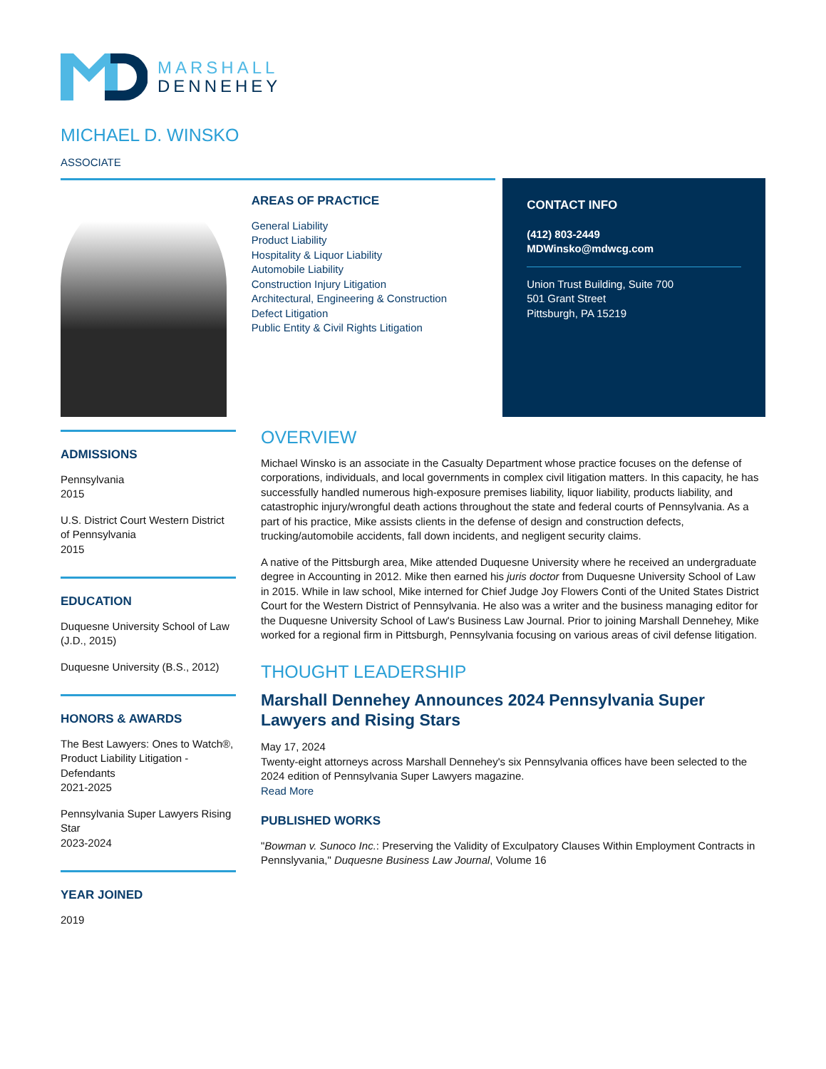MARSHALL
DENNEHEY
MICHAEL D. WINSKO
ASSOCIATE
AREAS OF PRACTICE
General Liability
Product Liability
Hospitality & Liquor Liability
Automobile Liability
Construction Injury Litigation
Architectural, Engineering & Construction Defect Litigation
Public Entity & Civil Rights Litigation
CONTACT INFO
(412) 803-2449
MDWinsko@mdwcg.com
Union Trust Building, Suite 700
501 Grant Street
Pittsburgh, PA 15219
ADMISSIONS
Pennsylvania
2015
U.S. District Court Western District of Pennsylvania
2015
EDUCATION
Duquesne University School of Law (J.D., 2015)
Duquesne University (B.S., 2012)
HONORS & AWARDS
The Best Lawyers: Ones to Watch®, Product Liability Litigation - Defendants
2021-2025
Pennsylvania Super Lawyers Rising Star
2023-2024
YEAR JOINED
2019
OVERVIEW
Michael Winsko is an associate in the Casualty Department whose practice focuses on the defense of corporations, individuals, and local governments in complex civil litigation matters. In this capacity, he has successfully handled numerous high-exposure premises liability, liquor liability, products liability, and catastrophic injury/wrongful death actions throughout the state and federal courts of Pennsylvania. As a part of his practice, Mike assists clients in the defense of design and construction defects, trucking/automobile accidents, fall down incidents, and negligent security claims.
A native of the Pittsburgh area, Mike attended Duquesne University where he received an undergraduate degree in Accounting in 2012. Mike then earned his juris doctor from Duquesne University School of Law in 2015. While in law school, Mike interned for Chief Judge Joy Flowers Conti of the United States District Court for the Western District of Pennsylvania. He also was a writer and the business managing editor for the Duquesne University School of Law's Business Law Journal. Prior to joining Marshall Dennehey, Mike worked for a regional firm in Pittsburgh, Pennsylvania focusing on various areas of civil defense litigation.
THOUGHT LEADERSHIP
Marshall Dennehey Announces 2024 Pennsylvania Super Lawyers and Rising Stars
May 17, 2024
Twenty-eight attorneys across Marshall Dennehey's six Pennsylvania offices have been selected to the 2024 edition of Pennsylvania Super Lawyers magazine.
Read More
PUBLISHED WORKS
"Bowman v. Sunoco Inc.: Preserving the Validity of Exculpatory Clauses Within Employment Contracts in Pennslyvania," Duquesne Business Law Journal, Volume 16